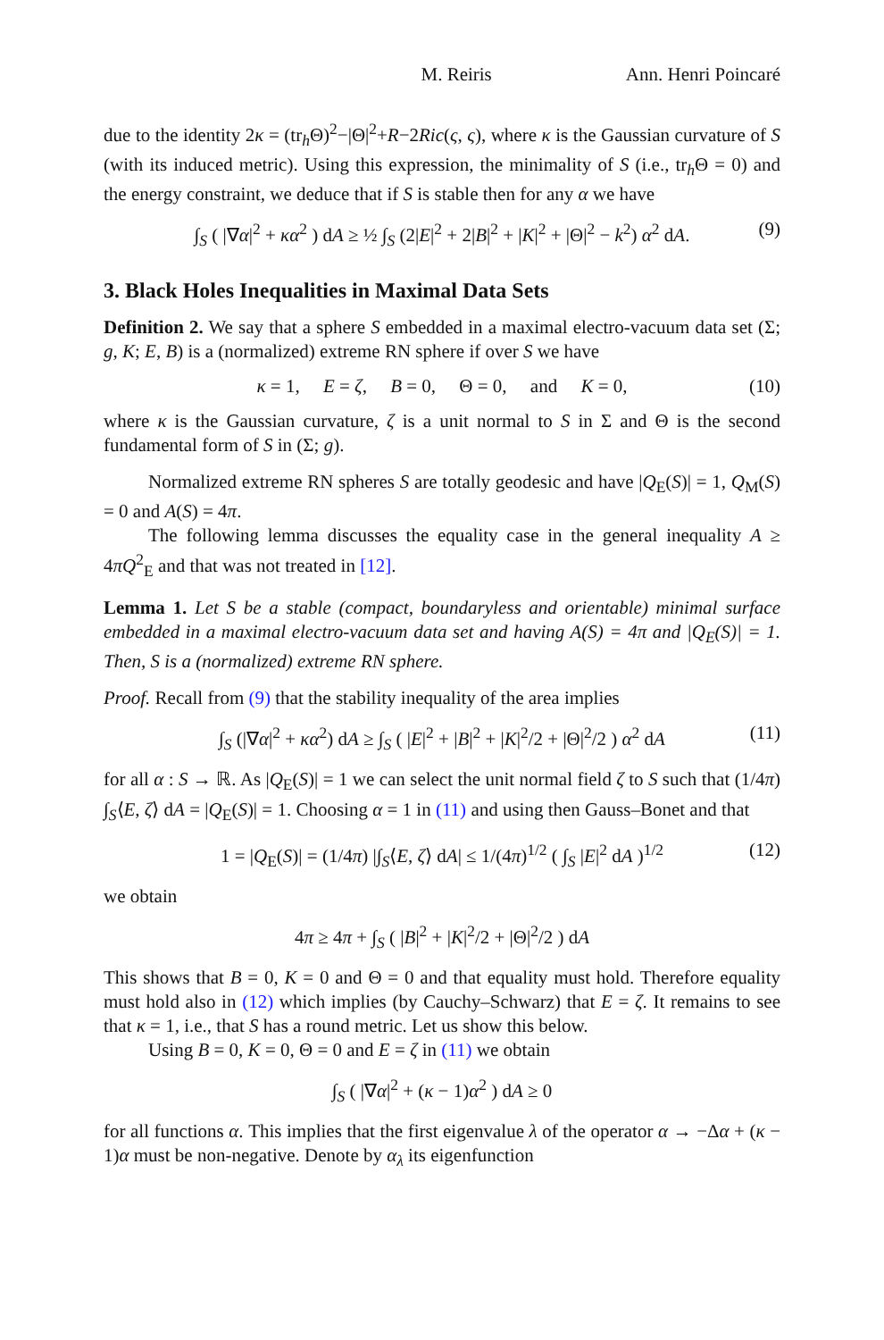M. Reiris Ann. Henri Poincaré
due to the identity 2κ = (tr<sub>h</sub>Θ)<sup>2</sup>−|Θ|<sup>2</sup>+R−2Ric(ς, ς), where κ is the Gaussian curvature of S (with its induced metric). Using this expression, the minimality of S (i.e., tr<sub>h</sub>Θ = 0) and the energy constraint, we deduce that if S is stable then for any α we have
∫<sub>S</sub> ( |∇α|<sup>2</sup> + κα<sup>2</sup> ) dA ≥ ½ ∫<sub>S</sub> (2|E|<sup>2</sup> + 2|B|<sup>2</sup> + |K|<sup>2</sup> + |Θ|<sup>2</sup> − k<sup>2</sup>) α<sup>2</sup> dA. (9)
3. Black Holes Inequalities in Maximal Data Sets
Definition 2. We say that a sphere S embedded in a maximal electro-vacuum data set (Σ; g, K; E, B) is a (normalized) extreme RN sphere if over S we have
κ = 1, E = ζ, B = 0, Θ = 0, and K = 0, (10)
where κ is the Gaussian curvature, ζ is a unit normal to S in Σ and Θ is the second fundamental form of S in (Σ; g).
Normalized extreme RN spheres S are totally geodesic and have |Q<sub>E</sub>(S)| = 1, Q<sub>M</sub>(S) = 0 and A(S) = 4π.
The following lemma discusses the equality case in the general inequality A ≥ 4πQ<sup>2</sup><sub>E</sub> and that was not treated in [12].
Lemma 1. Let S be a stable (compact, boundaryless and orientable) minimal surface embedded in a maximal electro-vacuum data set and having A(S) = 4π and |Q<sub>E</sub>(S)| = 1. Then, S is a (normalized) extreme RN sphere.
Proof. Recall from (9) that the stability inequality of the area implies
∫<sub>S</sub> (|∇α|<sup>2</sup> + κα<sup>2</sup>) dA ≥ ∫<sub>S</sub> ( |E|<sup>2</sup> + |B|<sup>2</sup> + |K|<sup>2</sup>/2 + |Θ|<sup>2</sup>/2 ) α<sup>2</sup> dA (11)
for all α : S → ℝ. As |Q<sub>E</sub>(S)| = 1 we can select the unit normal field ζ to S such that (1/4π) ∫<sub>S</sub>⟨E, ζ⟩ dA = |Q<sub>E</sub>(S)| = 1. Choosing α = 1 in (11) and using then Gauss–Bonet and that
1 = |Q<sub>E</sub>(S)| = (1/4π) |∫<sub>S</sub>⟨E, ζ⟩ dA| ≤ 1/(4π)<sup>1/2</sup> ( ∫<sub>S</sub> |E|<sup>2</sup> dA )<sup>1/2</sup> (12)
we obtain
4π ≥ 4π + ∫<sub>S</sub> ( |B|<sup>2</sup> + |K|<sup>2</sup>/2 + |Θ|<sup>2</sup>/2 ) dA
This shows that B = 0, K = 0 and Θ = 0 and that equality must hold. Therefore equality must hold also in (12) which implies (by Cauchy–Schwarz) that E = ζ. It remains to see that κ = 1, i.e., that S has a round metric. Let us show this below.
Using B = 0, K = 0, Θ = 0 and E = ζ in (11) we obtain
∫<sub>S</sub> ( |∇α|<sup>2</sup> + (κ − 1)α<sup>2</sup> ) dA ≥ 0
for all functions α. This implies that the first eigenvalue λ of the operator α → −Δα + (κ − 1)α must be non-negative. Denote by α<sub>λ</sub> its eigenfunction